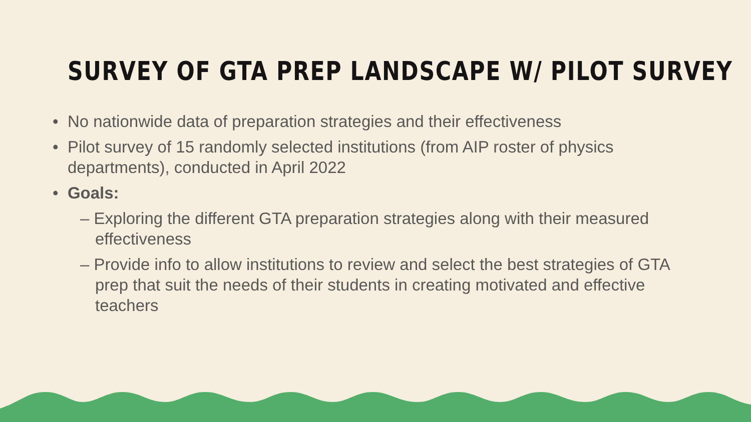SURVEY OF GTA PREP LANDSCAPE W/ PILOT SURVEY
• No nationwide data of preparation strategies and their effectiveness
• Pilot survey of 15 randomly selected institutions (from AIP roster of physics departments), conducted in April 2022
• Goals:
– Exploring the different GTA preparation strategies along with their measured effectiveness
– Provide info to allow institutions to review and select the best strategies of GTA prep that suit the needs of their students in creating motivated and effective teachers